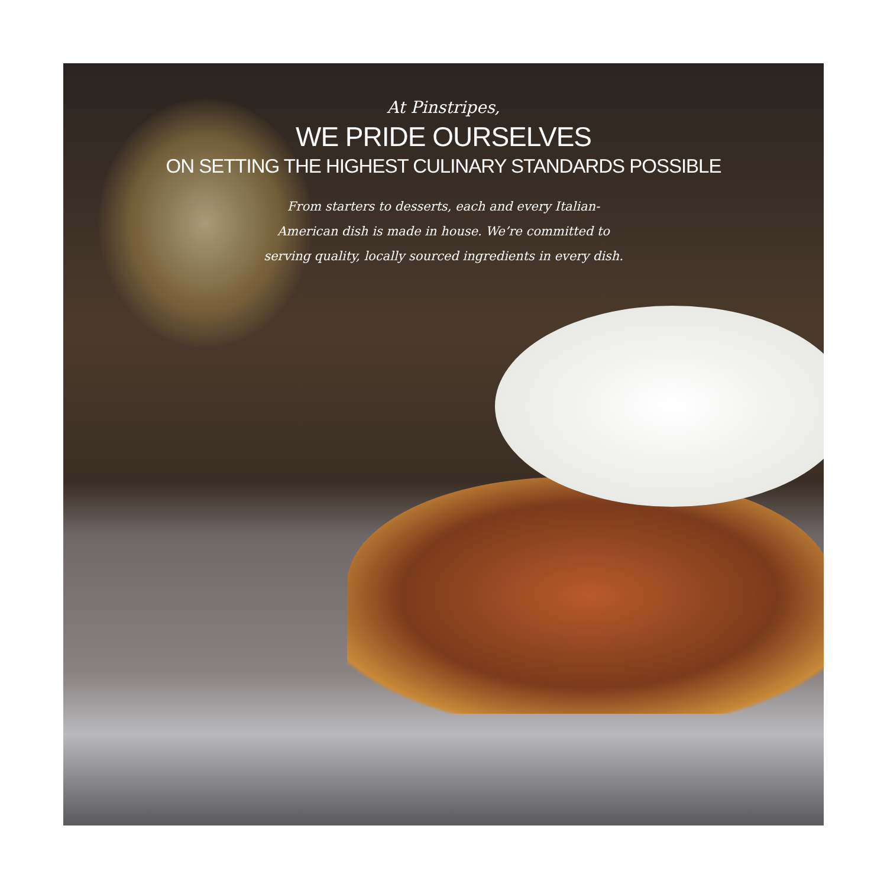At Pinstripes,
WE PRIDE OURSELVES
ON SETTING THE HIGHEST CULINARY STANDARDS POSSIBLE
From starters to desserts, each and every Italian-American dish is made in house. We’re committed to serving quality, locally sourced ingredients in every dish.